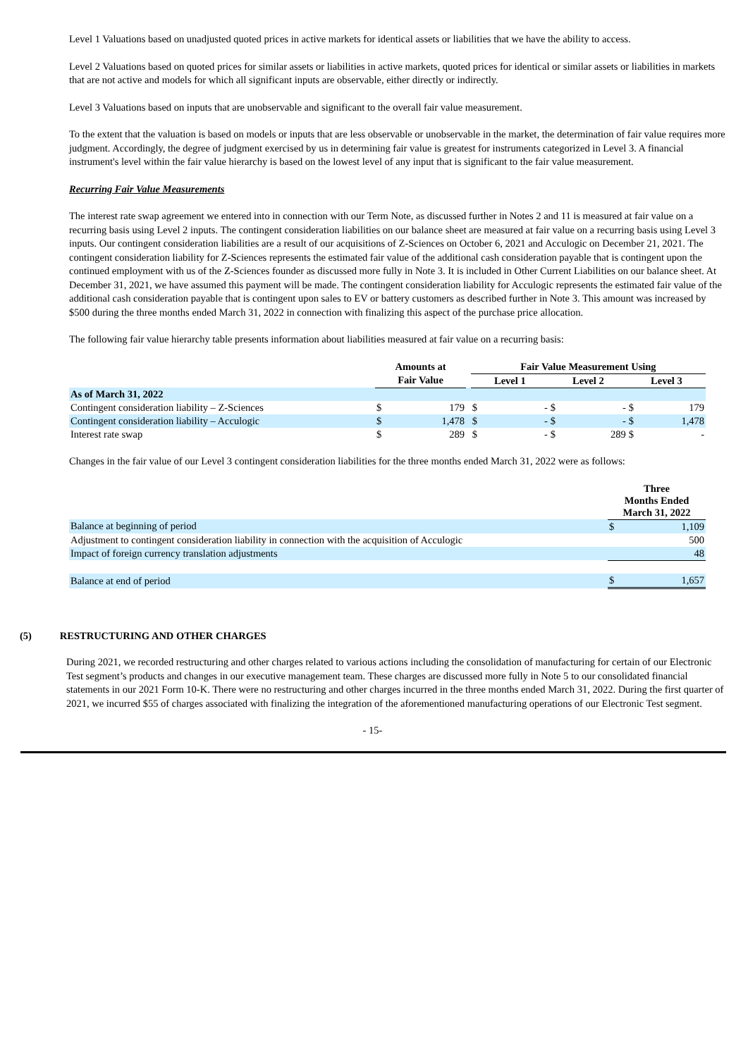Level 1 Valuations based on unadjusted quoted prices in active markets for identical assets or liabilities that we have the ability to access.
Level 2 Valuations based on quoted prices for similar assets or liabilities in active markets, quoted prices for identical or similar assets or liabilities in markets that are not active and models for which all significant inputs are observable, either directly or indirectly.
Level 3 Valuations based on inputs that are unobservable and significant to the overall fair value measurement.
To the extent that the valuation is based on models or inputs that are less observable or unobservable in the market, the determination of fair value requires more judgment. Accordingly, the degree of judgment exercised by us in determining fair value is greatest for instruments categorized in Level 3. A financial instrument's level within the fair value hierarchy is based on the lowest level of any input that is significant to the fair value measurement.
Recurring Fair Value Measurements
The interest rate swap agreement we entered into in connection with our Term Note, as discussed further in Notes 2 and 11 is measured at fair value on a recurring basis using Level 2 inputs. The contingent consideration liabilities on our balance sheet are measured at fair value on a recurring basis using Level 3 inputs. Our contingent consideration liabilities are a result of our acquisitions of Z-Sciences on October 6, 2021 and Acculogic on December 21, 2021. The contingent consideration liability for Z-Sciences represents the estimated fair value of the additional cash consideration payable that is contingent upon the continued employment with us of the Z-Sciences founder as discussed more fully in Note 3. It is included in Other Current Liabilities on our balance sheet. At December 31, 2021, we have assumed this payment will be made. The contingent consideration liability for Acculogic represents the estimated fair value of the additional cash consideration payable that is contingent upon sales to EV or battery customers as described further in Note 3. This amount was increased by $500 during the three months ended March 31, 2022 in connection with finalizing this aspect of the purchase price allocation.
The following fair value hierarchy table presents information about liabilities measured at fair value on a recurring basis:
| | Amounts at | | | Fair Value Measurement Using | | | | | |
| | Fair Value | | | Level 1 | | Level 2 | | Level 3 | |
| As of March 31, 2022 | | | | | | | | | |
| Contingent consideration liability – Z-Sciences | $ | 179 | | $ | - | $ | - | $ | 179 |
| Contingent consideration liability – Acculogic | $ | 1,478 | | $ | - | $ | - | $ | 1,478 |
| Interest rate swap | $ | 289 | | $ | - | $ | 289 | $ | - |
Changes in the fair value of our Level 3 contingent consideration liabilities for the three months ended March 31, 2022 were as follows:
| | Three Months Ended March 31, 2022 | |
| Balance at beginning of period | $ | 1,109 |
| Adjustment to contingent consideration liability in connection with the acquisition of Acculogic | | 500 |
| Impact of foreign currency translation adjustments | | 48 |
| Balance at end of period | $ | 1,657 |
(5) RESTRUCTURING AND OTHER CHARGES
During 2021, we recorded restructuring and other charges related to various actions including the consolidation of manufacturing for certain of our Electronic Test segment’s products and changes in our executive management team. These charges are discussed more fully in Note 5 to our consolidated financial statements in our 2021 Form 10-K. There were no restructuring and other charges incurred in the three months ended March 31, 2022. During the first quarter of 2021, we incurred $55 of charges associated with finalizing the integration of the aforementioned manufacturing operations of our Electronic Test segment.
- 15-